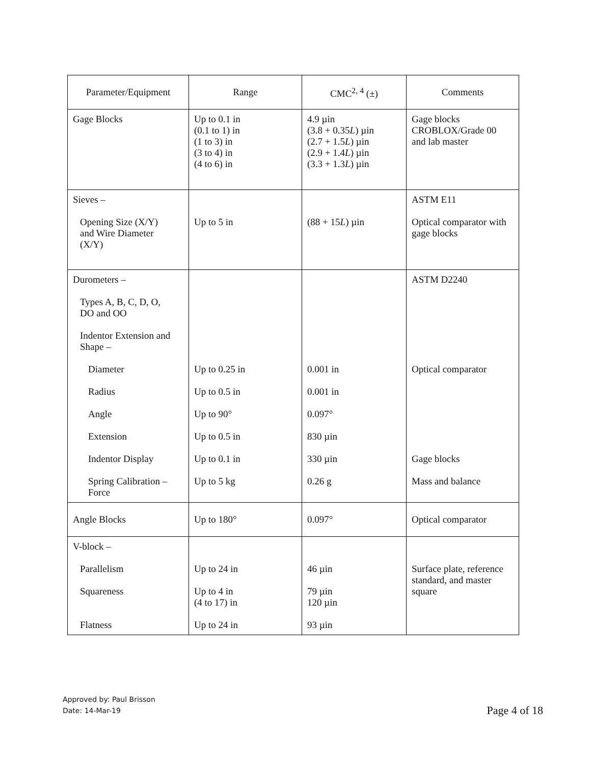| Parameter/Equipment | Range | CMC<sup>2, 4</sup> (±) | Comments |
| --- | --- | --- | --- |
| Gage Blocks | Up to 0.1 in (0.1 to 1) in (1 to 3) in (3 to 4) in (4 to 6) in | 4.9 µin (3.8 + 0.35 L ) µin (2.7 + 1.5 L ) µin (2.9 + 1.4 L ) µin (3.3 + 1.3 L ) µin | Gage blocks CROBLOX/Grade 00 and lab master |
| Sieves – Opening Size (X/Y) and Wire Diameter (X/Y) | Up to 5 in | (88 + 15 L ) µin | ASTM E11 Optical comparator with gage blocks |
| Durometers – Types A, B, C, D, O, DO and OO Indentor Extension and Shape – Diameter Radius Angle Extension Indentor Display Spring Calibration – Force | Up to 0.25 in Up to 0.5 in Up to 90° Up to 0.5 in Up to 0.1 in Up to 5 kg | 0.001 in 0.001 in 0.097° 830 µin 330 µin 0.26 g | ASTM D2240 Optical comparator Gage blocks Mass and balance |
| Angle Blocks | Up to 180° | 0.097° | Optical comparator |
| V-block – Parallelism Squareness Flatness | Up to 24 in Up to 4 in (4 to 17) in Up to 24 in | 46 µin 79 µin 120 µin 93 µin | Surface plate, reference standard, and master square |
Approved by: Paul Brisson
Date: 14-Mar-19
Page 4 of 18